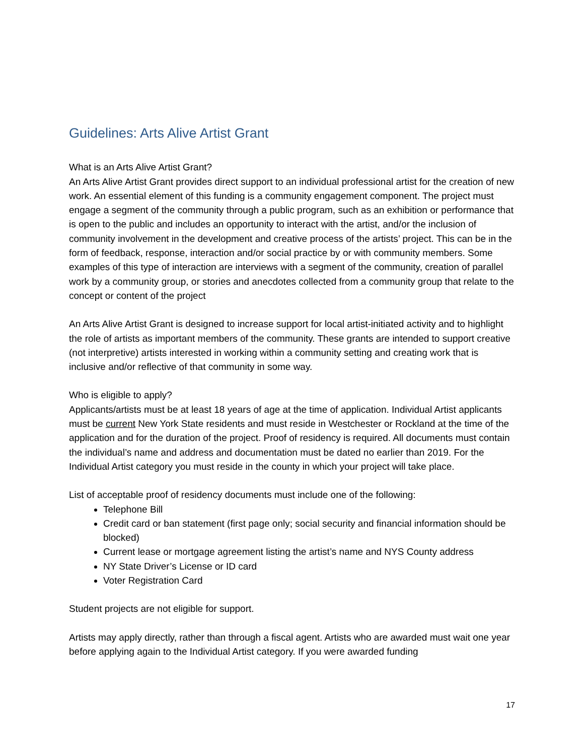Guidelines: Arts Alive Artist Grant
What is an Arts Alive Artist Grant?
An Arts Alive Artist Grant provides direct support to an individual professional artist for the creation of new work. An essential element of this funding is a community engagement component. The project must engage a segment of the community through a public program, such as an exhibition or performance that is open to the public and includes an opportunity to interact with the artist, and/or the inclusion of community involvement in the development and creative process of the artists’ project. This can be in the form of feedback, response, interaction and/or social practice by or with community members. Some examples of this type of interaction are interviews with a segment of the community, creation of parallel work by a community group, or stories and anecdotes collected from a community group that relate to the concept or content of the project
An Arts Alive Artist Grant is designed to increase support for local artist-initiated activity and to highlight the role of artists as important members of the community. These grants are intended to support creative (not interpretive) artists interested in working within a community setting and creating work that is inclusive and/or reflective of that community in some way.
Who is eligible to apply?
Applicants/artists must be at least 18 years of age at the time of application. Individual Artist applicants must be current New York State residents and must reside in Westchester or Rockland at the time of the application and for the duration of the project. Proof of residency is required. All documents must contain the individual’s name and address and documentation must be dated no earlier than 2019. For the Individual Artist category you must reside in the county in which your project will take place.
List of acceptable proof of residency documents must include one of the following:
Telephone Bill
Credit card or ban statement (first page only; social security and financial information should be blocked)
Current lease or mortgage agreement listing the artist’s name and NYS County address
NY State Driver’s License or ID card
Voter Registration Card
Student projects are not eligible for support.
Artists may apply directly, rather than through a fiscal agent. Artists who are awarded must wait one year before applying again to the Individual Artist category. If you were awarded funding
17